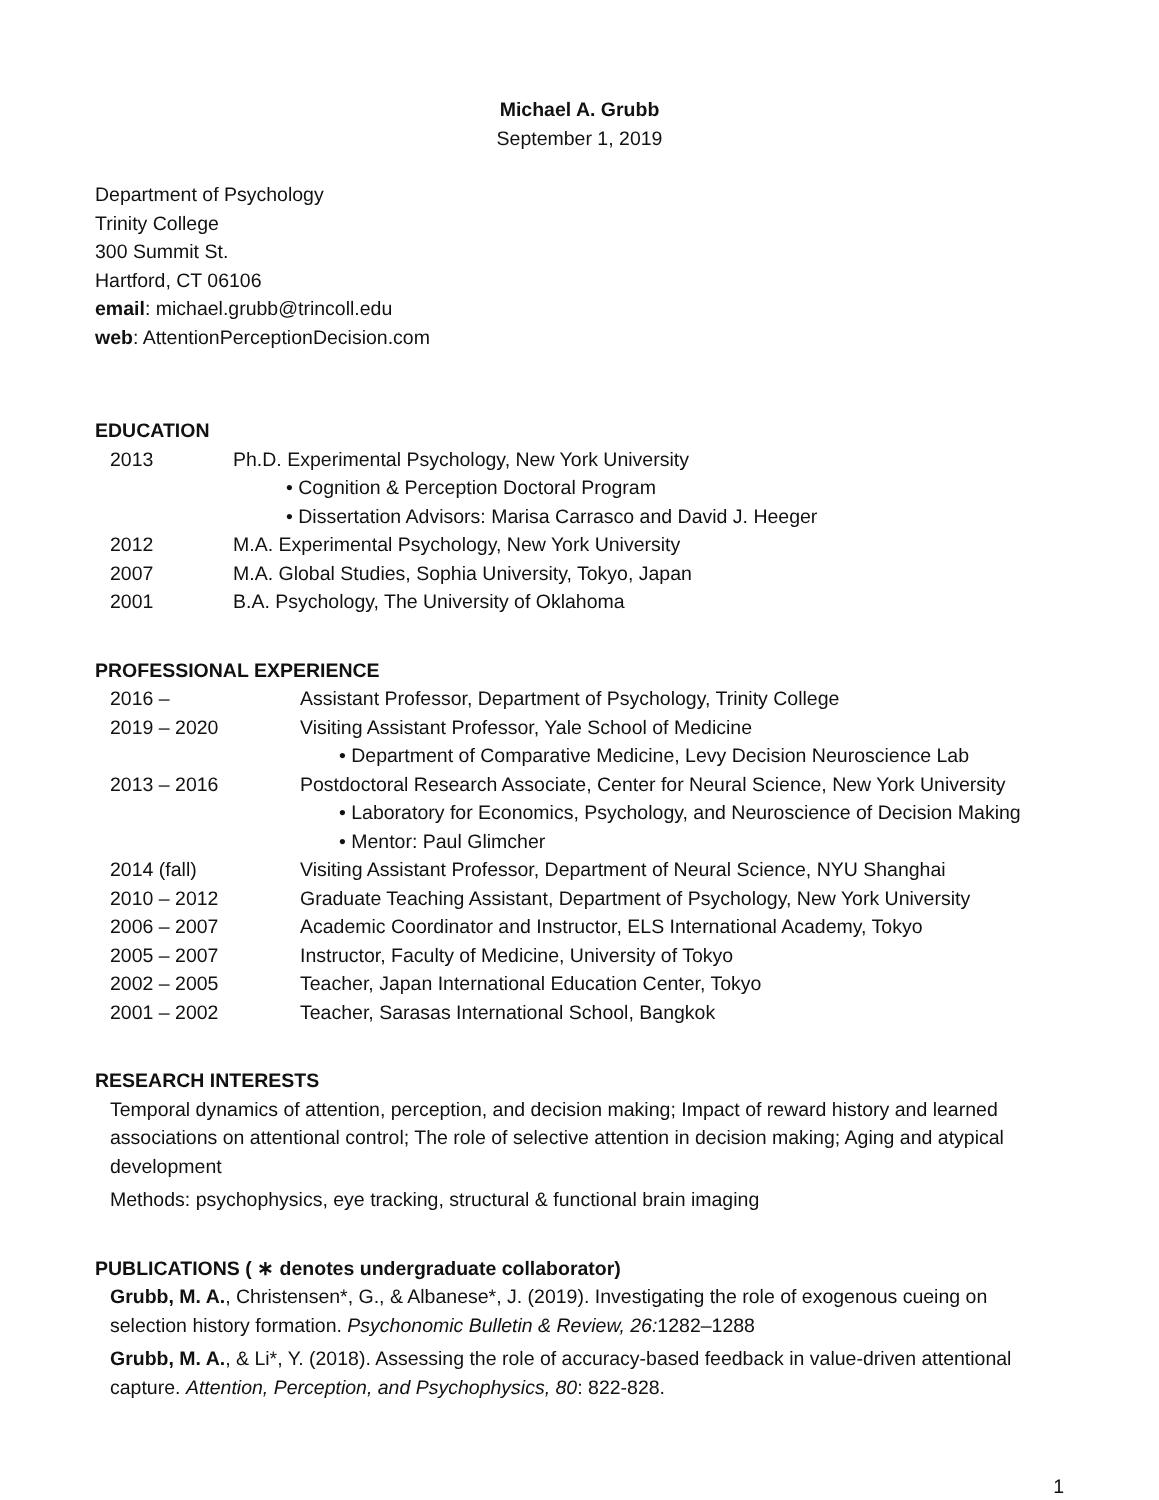Michael A. Grubb
September 1, 2019
Department of Psychology
Trinity College
300 Summit St.
Hartford, CT 06106
email: michael.grubb@trincoll.edu
web: AttentionPerceptionDecision.com
EDUCATION
2013 Ph.D. Experimental Psychology, New York University
• Cognition & Perception Doctoral Program
• Dissertation Advisors: Marisa Carrasco and David J. Heeger
2012 M.A. Experimental Psychology, New York University
2007 M.A. Global Studies, Sophia University, Tokyo, Japan
2001 B.A. Psychology, The University of Oklahoma
PROFESSIONAL EXPERIENCE
2016 – Assistant Professor, Department of Psychology, Trinity College
2019 – 2020 Visiting Assistant Professor, Yale School of Medicine
• Department of Comparative Medicine, Levy Decision Neuroscience Lab
2013 – 2016 Postdoctoral Research Associate, Center for Neural Science, New York University
• Laboratory for Economics, Psychology, and Neuroscience of Decision Making
• Mentor: Paul Glimcher
2014 (fall) Visiting Assistant Professor, Department of Neural Science, NYU Shanghai
2010 – 2012 Graduate Teaching Assistant, Department of Psychology, New York University
2006 – 2007 Academic Coordinator and Instructor, ELS International Academy, Tokyo
2005 – 2007 Instructor, Faculty of Medicine, University of Tokyo
2002 – 2005 Teacher, Japan International Education Center, Tokyo
2001 – 2002 Teacher, Sarasas International School, Bangkok
RESEARCH INTERESTS
Temporal dynamics of attention, perception, and decision making; Impact of reward history and learned associations on attentional control; The role of selective attention in decision making; Aging and atypical development
Methods: psychophysics, eye tracking, structural & functional brain imaging
PUBLICATIONS ( ∗ denotes undergraduate collaborator)
Grubb, M. A., Christensen*, G., & Albanese*, J. (2019). Investigating the role of exogenous cueing on selection history formation. Psychonomic Bulletin & Review, 26: 1282–1288
Grubb, M. A., & Li*, Y. (2018). Assessing the role of accuracy-based feedback in value-driven attentional capture. Attention, Perception, and Psychophysics, 80: 822-828.
1